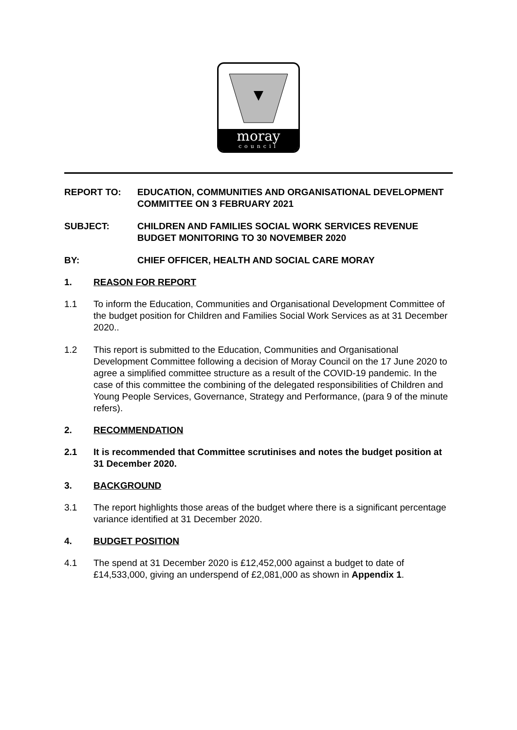moray
council
REPORT TO: EDUCATION, COMMUNITIES AND ORGANISATIONAL DEVELOPMENT COMMITTEE ON 3 FEBRUARY 2021
SUBJECT: CHILDREN AND FAMILIES SOCIAL WORK SERVICES REVENUE BUDGET MONITORING TO 30 NOVEMBER 2020
BY: CHIEF OFFICER, HEALTH AND SOCIAL CARE MORAY
1. REASON FOR REPORT
1.1 To inform the Education, Communities and Organisational Development Committee of the budget position for Children and Families Social Work Services as at 31 December 2020..
1.2 This report is submitted to the Education, Communities and Organisational Development Committee following a decision of Moray Council on the 17 June 2020 to agree a simplified committee structure as a result of the COVID-19 pandemic. In the case of this committee the combining of the delegated responsibilities of Children and Young People Services, Governance, Strategy and Performance, (para 9 of the minute refers).
2. RECOMMENDATION
2.1 It is recommended that Committee scrutinises and notes the budget position at 31 December 2020.
3. BACKGROUND
3.1 The report highlights those areas of the budget where there is a significant percentage variance identified at 31 December 2020.
4. BUDGET POSITION
4.1 The spend at 31 December 2020 is £12,452,000 against a budget to date of £14,533,000, giving an underspend of £2,081,000 as shown in Appendix 1.